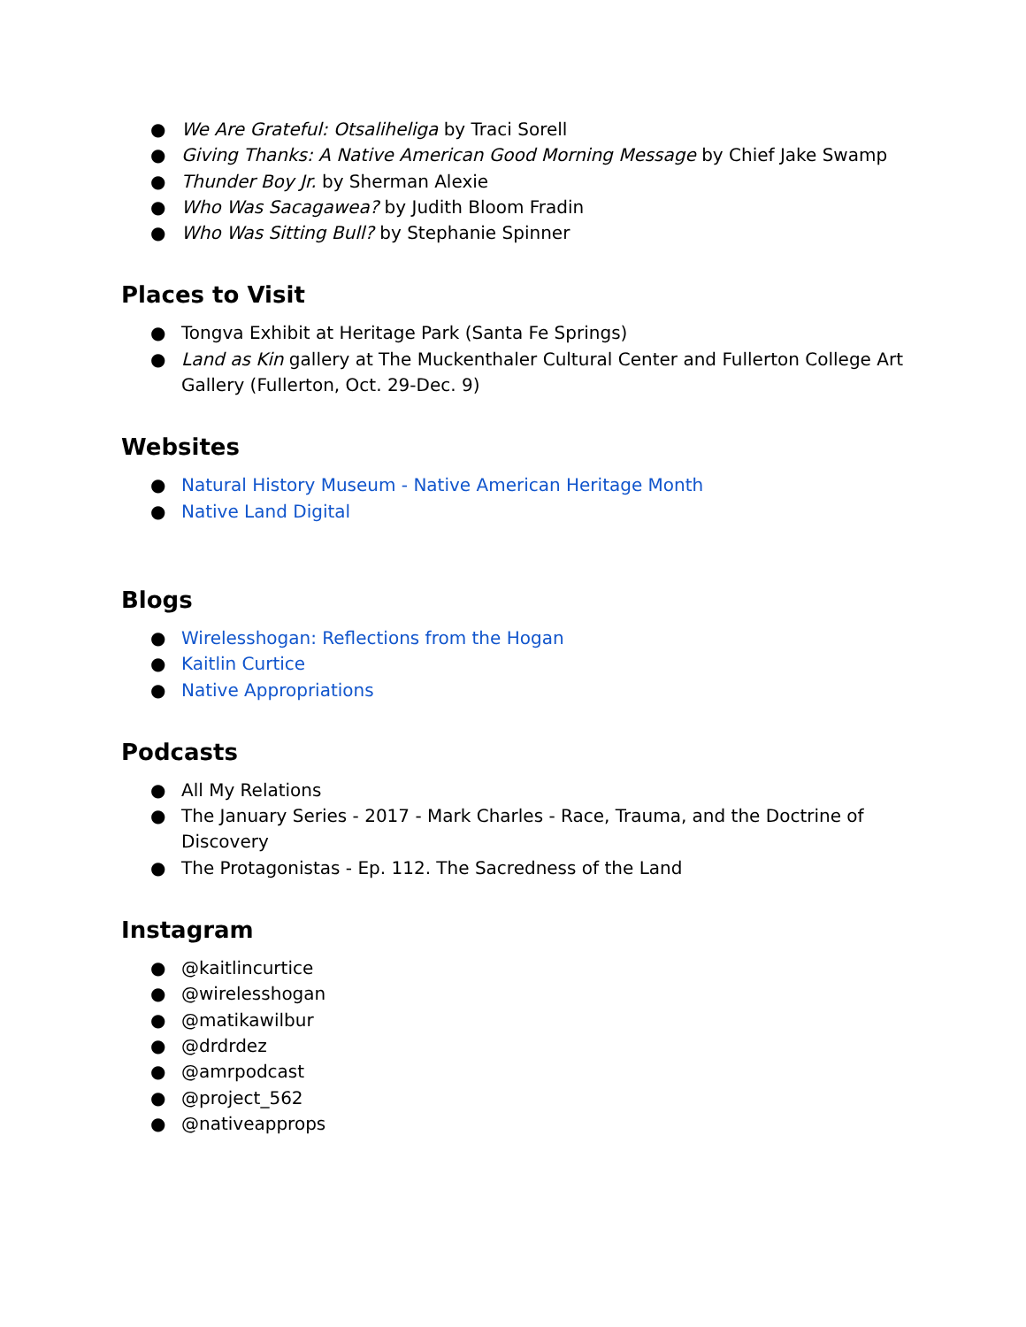● We Are Grateful: Otsaliheliga by Traci Sorell
● Giving Thanks: A Native American Good Morning Message by Chief Jake Swamp
● Thunder Boy Jr. by Sherman Alexie
● Who Was Sacagawea? by Judith Bloom Fradin
● Who Was Sitting Bull? by Stephanie Spinner
Places to Visit
● Tongva Exhibit at Heritage Park (Santa Fe Springs)
● Land as Kin gallery at The Muckenthaler Cultural Center and Fullerton College Art Gallery (Fullerton, Oct. 29-Dec. 9)
Websites
● Natural History Museum - Native American Heritage Month
● Native Land Digital
Blogs
● Wirelesshogan: Reflections from the Hogan
● Kaitlin Curtice
● Native Appropriations
Podcasts
● All My Relations
● The January Series - 2017 - Mark Charles - Race, Trauma, and the Doctrine of Discovery
● The Protagonistas - Ep. 112. The Sacredness of the Land
Instagram
● @kaitlincurtice
● @wirelesshogan
● @matikawilbur
● @drdrdez
● @amrpodcast
● @project_562
● @nativeapprops